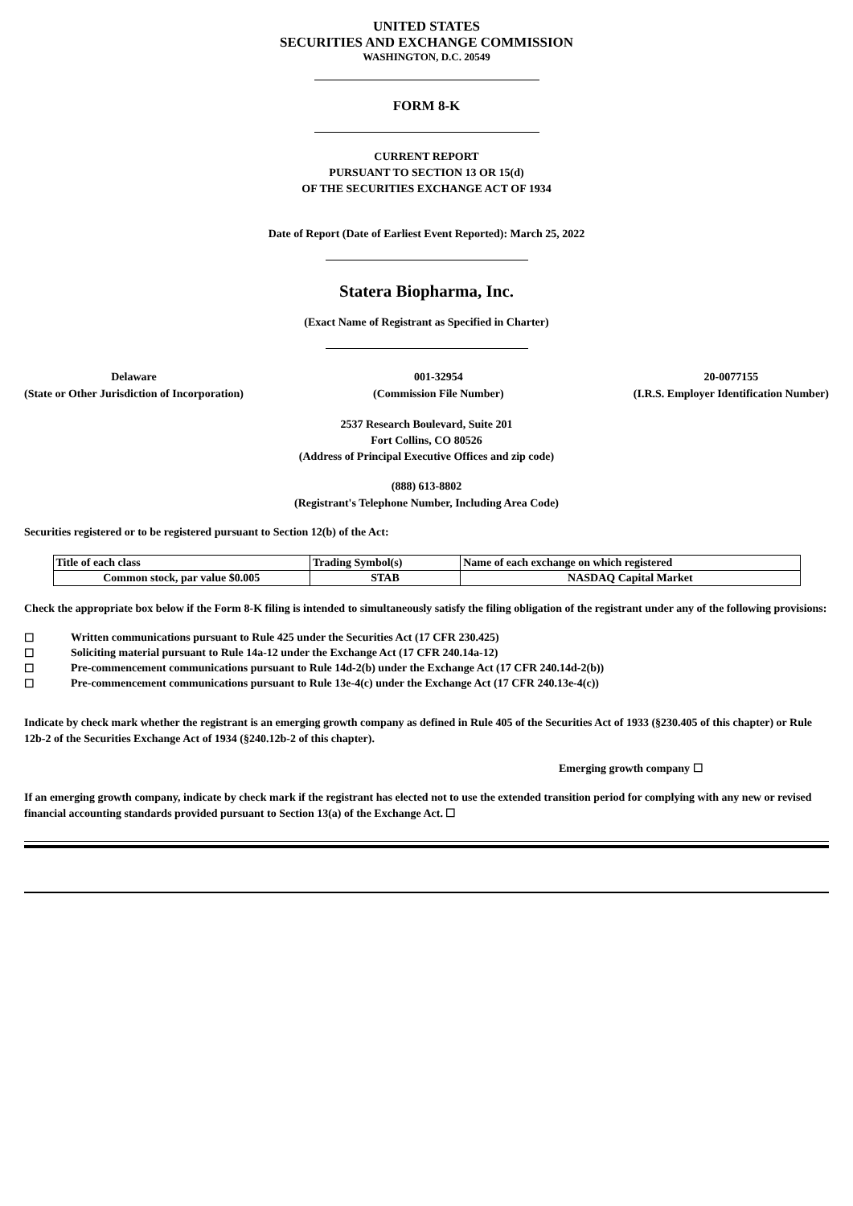UNITED STATES
SECURITIES AND EXCHANGE COMMISSION
WASHINGTON, D.C. 20549
FORM 8-K
CURRENT REPORT
PURSUANT TO SECTION 13 OR 15(d)
OF THE SECURITIES EXCHANGE ACT OF 1934
Date of Report (Date of Earliest Event Reported): March 25, 2022
Statera Biopharma, Inc.
(Exact Name of Registrant as Specified in Charter)
Delaware
(State or Other Jurisdiction of Incorporation)
001-32954
(Commission File Number)
20-0077155
(I.R.S. Employer Identification Number)
2537 Research Boulevard, Suite 201
Fort Collins, CO 80526
(Address of Principal Executive Offices and zip code)
(888) 613-8802
(Registrant's Telephone Number, Including Area Code)
Securities registered or to be registered pursuant to Section 12(b) of the Act:
| Title of each class | Trading Symbol(s) | Name of each exchange on which registered |
| Common stock, par value $0.005 | STAB | NASDAQ Capital Market |
Check the appropriate box below if the Form 8-K filing is intended to simultaneously satisfy the filing obligation of the registrant under any of the following provisions:
☐ Written communications pursuant to Rule 425 under the Securities Act (17 CFR 230.425)
☐ Soliciting material pursuant to Rule 14a-12 under the Exchange Act (17 CFR 240.14a-12)
☐ Pre-commencement communications pursuant to Rule 14d-2(b) under the Exchange Act (17 CFR 240.14d-2(b))
☐ Pre-commencement communications pursuant to Rule 13e-4(c) under the Exchange Act (17 CFR 240.13e-4(c))
Indicate by check mark whether the registrant is an emerging growth company as defined in Rule 405 of the Securities Act of 1933 (§230.405 of this chapter) or Rule 12b-2 of the Securities Exchange Act of 1934 (§240.12b-2 of this chapter).
Emerging growth company ☐
If an emerging growth company, indicate by check mark if the registrant has elected not to use the extended transition period for complying with any new or revised financial accounting standards provided pursuant to Section 13(a) of the Exchange Act. ☐